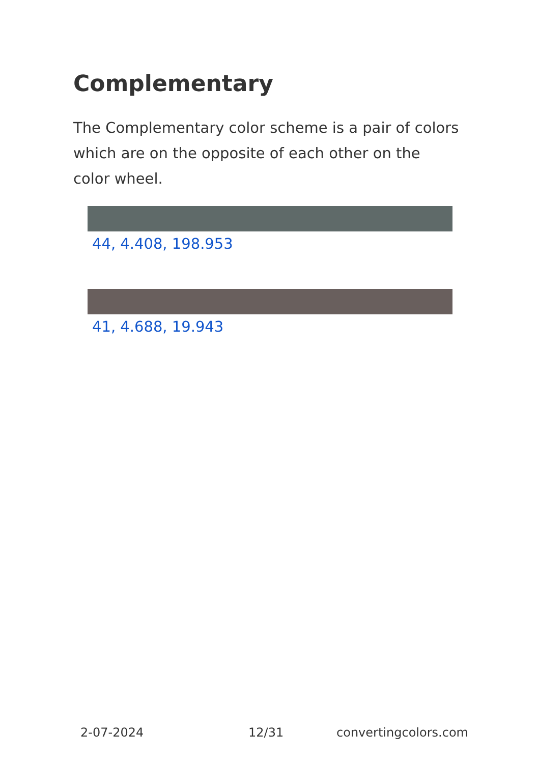Complementary
The Complementary color scheme is a pair of colors which are on the opposite of each other on the color wheel.
44, 4.408, 198.953
41, 4.688, 19.943
2-07-2024 12/31 convertingcolors.com